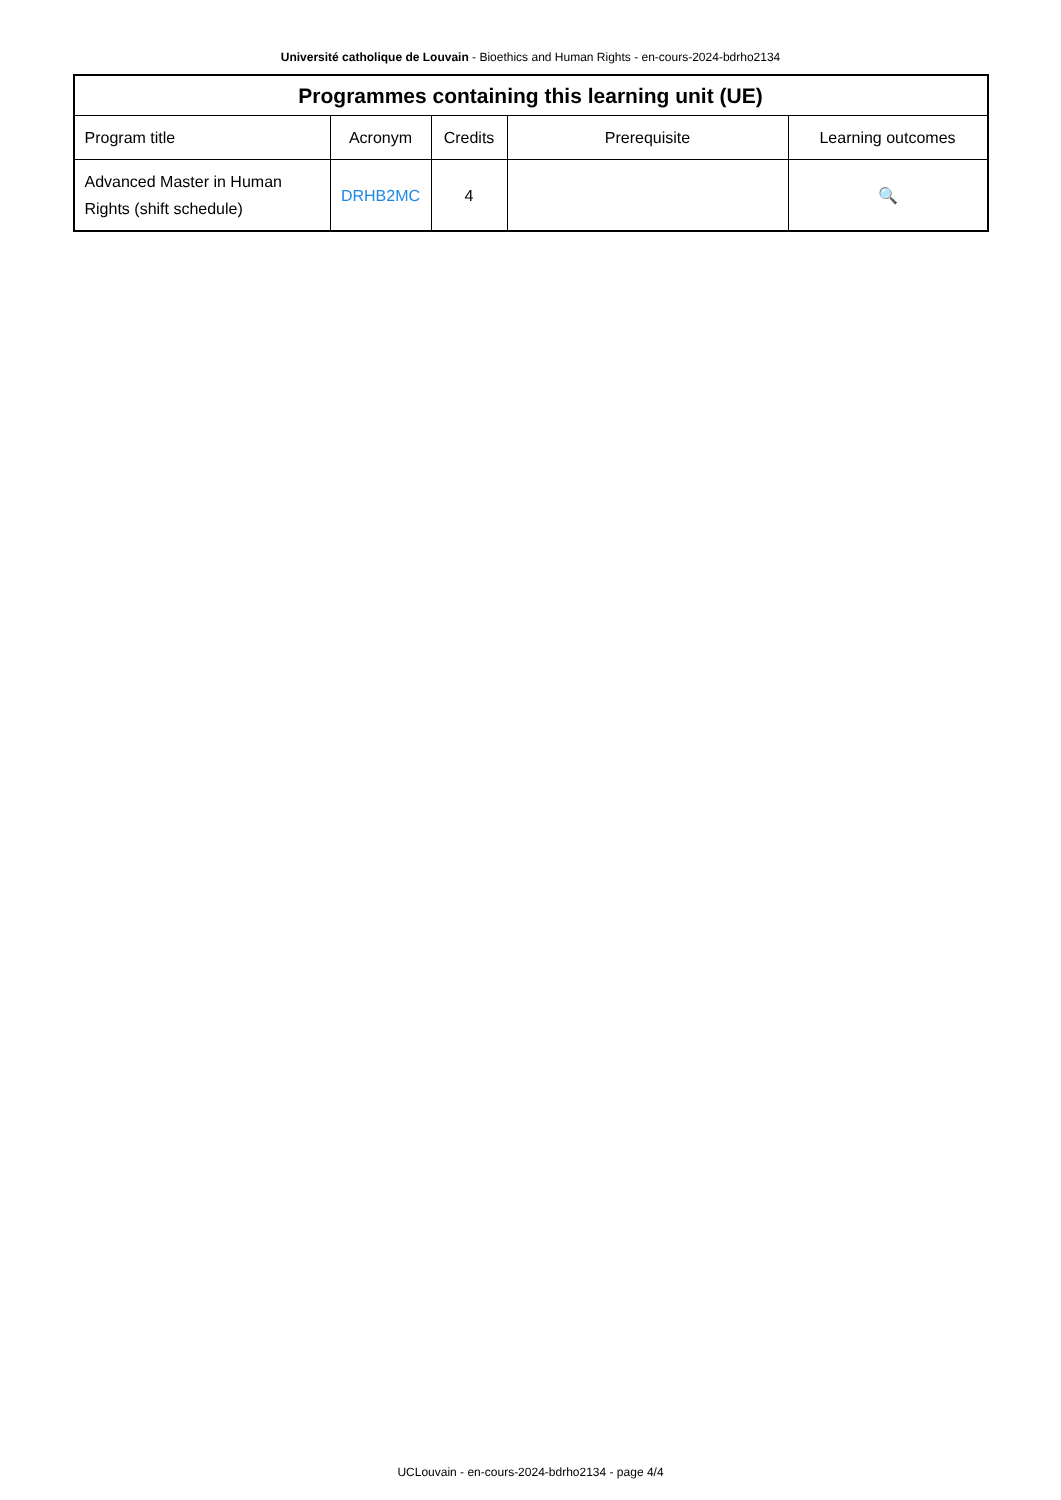Université catholique de Louvain - Bioethics and Human Rights - en-cours-2024-bdrho2134
| Programmes containing this learning unit (UE) | | | | |
| --- | --- | --- | --- | --- |
| Program title | Acronym | Credits | Prerequisite | Learning outcomes |
| Advanced Master in Human Rights (shift schedule) | DRHB2MC | 4 | | 🔍 |
UCLouvain - en-cours-2024-bdrho2134 - page 4/4